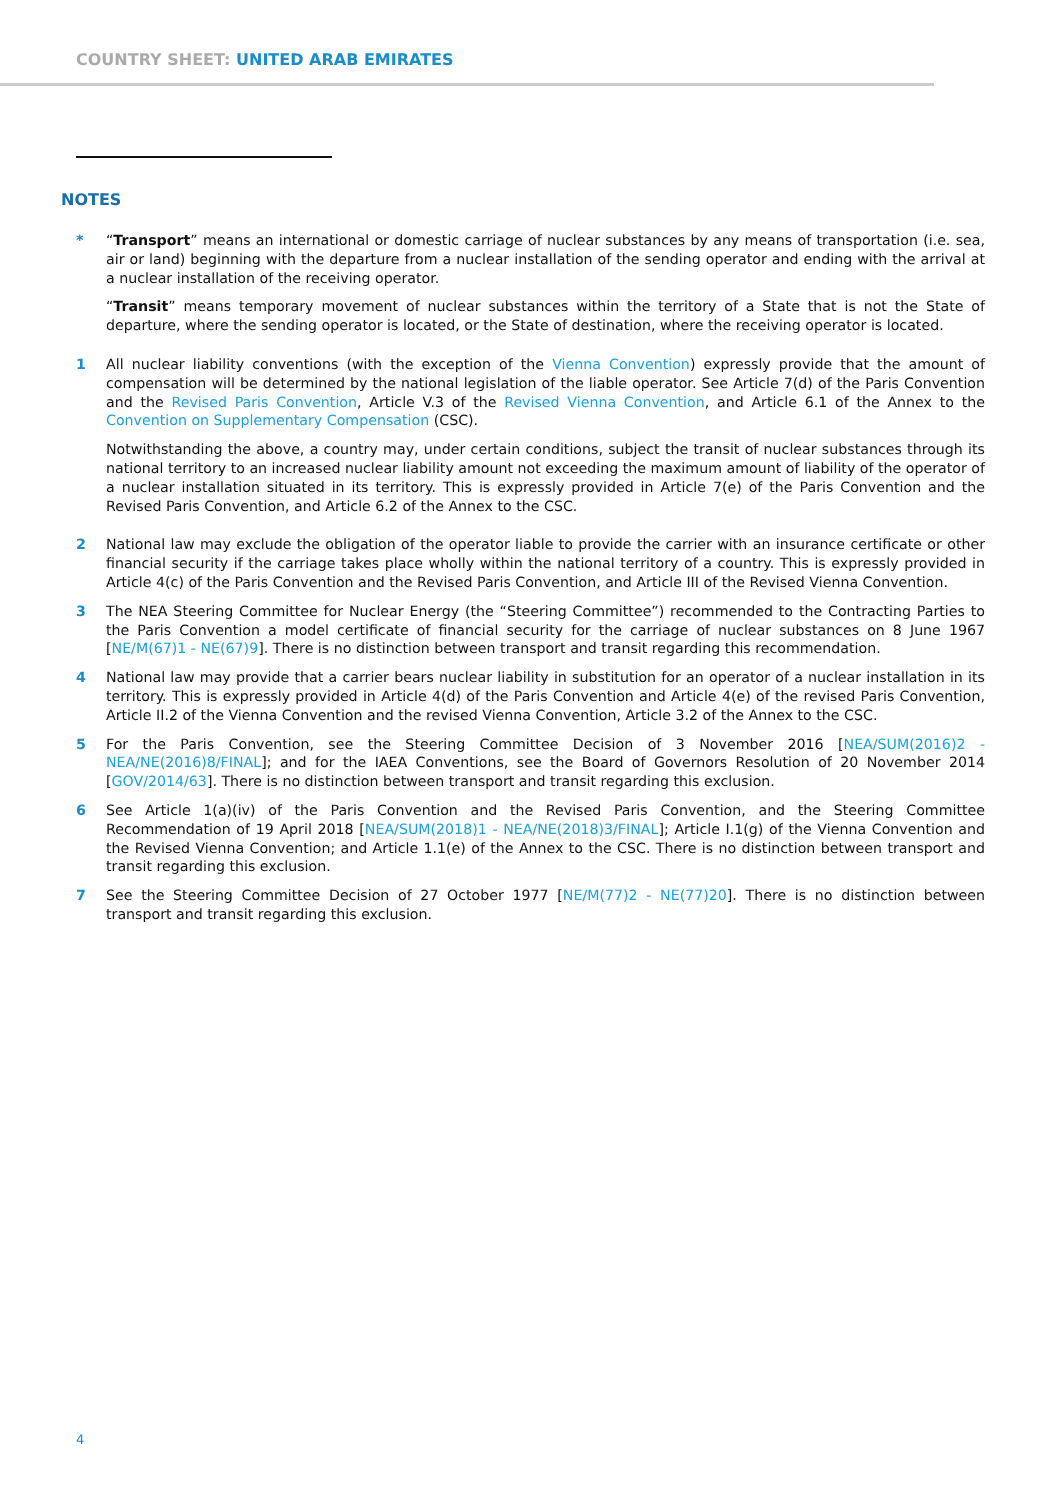COUNTRY SHEET: UNITED ARAB EMIRATES
NOTES
* “Transport” means an international or domestic carriage of nuclear substances by any means of transportation (i.e. sea, air or land) beginning with the departure from a nuclear installation of the sending operator and ending with the arrival at a nuclear installation of the receiving operator.
“Transit” means temporary movement of nuclear substances within the territory of a State that is not the State of departure, where the sending operator is located, or the State of destination, where the receiving operator is located.
1 All nuclear liability conventions (with the exception of the Vienna Convention) expressly provide that the amount of compensation will be determined by the national legislation of the liable operator. See Article 7(d) of the Paris Convention and the Revised Paris Convention, Article V.3 of the Revised Vienna Convention, and Article 6.1 of the Annex to the Convention on Supplementary Compensation (CSC).
Notwithstanding the above, a country may, under certain conditions, subject the transit of nuclear substances through its national territory to an increased nuclear liability amount not exceeding the maximum amount of liability of the operator of a nuclear installation situated in its territory. This is expressly provided in Article 7(e) of the Paris Convention and the Revised Paris Convention, and Article 6.2 of the Annex to the CSC.
2 National law may exclude the obligation of the operator liable to provide the carrier with an insurance certificate or other financial security if the carriage takes place wholly within the national territory of a country. This is expressly provided in Article 4(c) of the Paris Convention and the Revised Paris Convention, and Article III of the Revised Vienna Convention.
3 The NEA Steering Committee for Nuclear Energy (the “Steering Committee”) recommended to the Contracting Parties to the Paris Convention a model certificate of financial security for the carriage of nuclear substances on 8 June 1967 [NE/M(67)1 - NE(67)9]. There is no distinction between transport and transit regarding this recommendation.
4 National law may provide that a carrier bears nuclear liability in substitution for an operator of a nuclear installation in its territory. This is expressly provided in Article 4(d) of the Paris Convention and Article 4(e) of the revised Paris Convention, Article II.2 of the Vienna Convention and the revised Vienna Convention, Article 3.2 of the Annex to the CSC.
5 For the Paris Convention, see the Steering Committee Decision of 3 November 2016 [NEA/SUM(2016)2 - NEA/NE(2016)8/FINAL]; and for the IAEA Conventions, see the Board of Governors Resolution of 20 November 2014 [GOV/2014/63]. There is no distinction between transport and transit regarding this exclusion.
6 See Article 1(a)(iv) of the Paris Convention and the Revised Paris Convention, and the Steering Committee Recommendation of 19 April 2018 [NEA/SUM(2018)1 - NEA/NE(2018)3/FINAL]; Article I.1(g) of the Vienna Convention and the Revised Vienna Convention; and Article 1.1(e) of the Annex to the CSC. There is no distinction between transport and transit regarding this exclusion.
7 See the Steering Committee Decision of 27 October 1977 [NE/M(77)2 - NE(77)20]. There is no distinction between transport and transit regarding this exclusion.
4